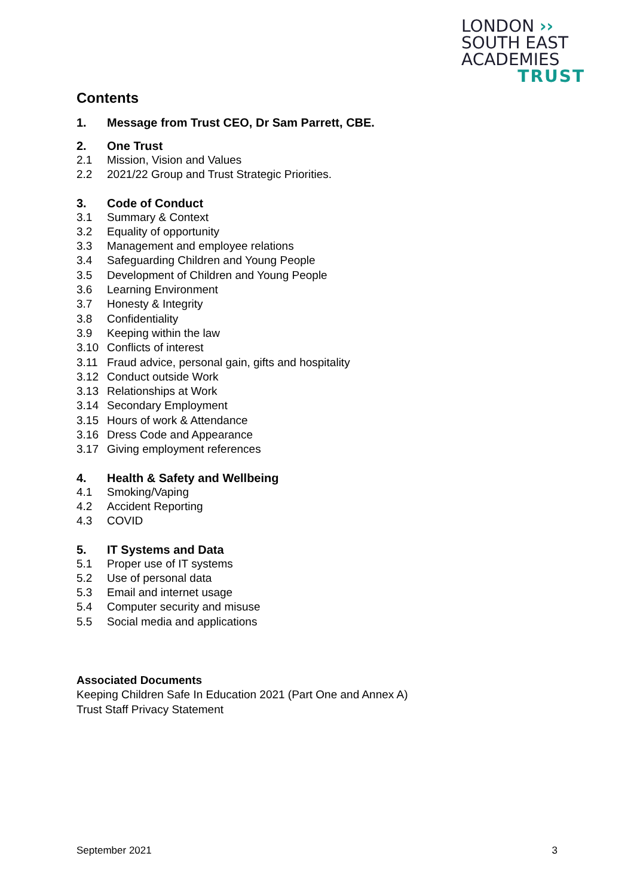LONDON ››
SOUTH EAST
ACADEMIES
TRUST
Contents
1. Message from Trust CEO, Dr Sam Parrett, CBE.
2. One Trust
2.1 Mission, Vision and Values
2.2 2021/22 Group and Trust Strategic Priorities.
3. Code of Conduct
3.1 Summary & Context
3.2 Equality of opportunity
3.3 Management and employee relations
3.4 Safeguarding Children and Young People
3.5 Development of Children and Young People
3.6 Learning Environment
3.7 Honesty & Integrity
3.8 Confidentiality
3.9 Keeping within the law
3.10 Conflicts of interest
3.11 Fraud advice, personal gain, gifts and hospitality
3.12 Conduct outside Work
3.13 Relationships at Work
3.14 Secondary Employment
3.15 Hours of work & Attendance
3.16 Dress Code and Appearance
3.17 Giving employment references
4. Health & Safety and Wellbeing
4.1 Smoking/Vaping
4.2 Accident Reporting
4.3 COVID
5. IT Systems and Data
5.1 Proper use of IT systems
5.2 Use of personal data
5.3 Email and internet usage
5.4 Computer security and misuse
5.5 Social media and applications
Associated Documents
Keeping Children Safe In Education 2021 (Part One and Annex A)
Trust Staff Privacy Statement
September 2021 3